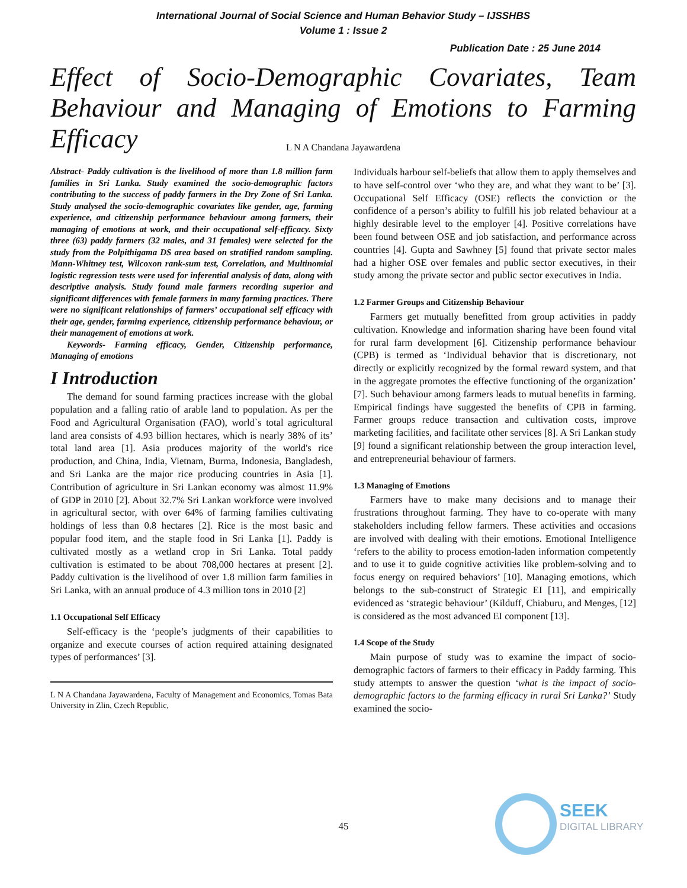International Journal of Social Science and Human Behavior Study – IJSSHBS
Volume 1 : Issue 2
Publication Date : 25 June 2014
Effect of Socio-Demographic Covariates, Team Behaviour and Managing of Emotions to Farming Efficacy
L N A Chandana Jayawardena
Abstract- Paddy cultivation is the livelihood of more than 1.8 million farm families in Sri Lanka. Study examined the socio-demographic factors contributing to the success of paddy farmers in the Dry Zone of Sri Lanka. Study analysed the socio-demographic covariates like gender, age, farming experience, and citizenship performance behaviour among farmers, their managing of emotions at work, and their occupational self-efficacy. Sixty three (63) paddy farmers (32 males, and 31 females) were selected for the study from the Polpithigama DS area based on stratified random sampling. Mann-Whitney test, Wilcoxon rank-sum test, Correlation, and Multinomial logistic regression tests were used for inferential analysis of data, along with descriptive analysis. Study found male farmers recording superior and significant differences with female farmers in many farming practices. There were no significant relationships of farmers’ occupational self efficacy with their age, gender, farming experience, citizenship performance behaviour, or their management of emotions at work.
Keywords- Farming efficacy, Gender, Citizenship performance, Managing of emotions
I Introduction
The demand for sound farming practices increase with the global population and a falling ratio of arable land to population. As per the Food and Agricultural Organisation (FAO), world`s total agricultural land area consists of 4.93 billion hectares, which is nearly 38% of its’ total land area [1]. Asia produces majority of the world's rice production, and China, India, Vietnam, Burma, Indonesia, Bangladesh, and Sri Lanka are the major rice producing countries in Asia [1]. Contribution of agriculture in Sri Lankan economy was almost 11.9% of GDP in 2010 [2]. About 32.7% Sri Lankan workforce were involved in agricultural sector, with over 64% of farming families cultivating holdings of less than 0.8 hectares [2]. Rice is the most basic and popular food item, and the staple food in Sri Lanka [1]. Paddy is cultivated mostly as a wetland crop in Sri Lanka. Total paddy cultivation is estimated to be about 708,000 hectares at present [2]. Paddy cultivation is the livelihood of over 1.8 million farm families in Sri Lanka, with an annual produce of 4.3 million tons in 2010 [2]
1.1 Occupational Self Efficacy
Self-efficacy is the ‘people’s judgments of their capabilities to organize and execute courses of action required attaining designated types of performances’ [3].
L N A Chandana Jayawardena, Faculty of Management and Economics, Tomas Bata University in Zlin, Czech Republic,
Individuals harbour self-beliefs that allow them to apply themselves and to have self-control over ‘who they are, and what they want to be’ [3]. Occupational Self Efficacy (OSE) reflects the conviction or the confidence of a person’s ability to fulfill his job related behaviour at a highly desirable level to the employer [4]. Positive correlations have been found between OSE and job satisfaction, and performance across countries [4]. Gupta and Sawhney [5] found that private sector males had a higher OSE over females and public sector executives, in their study among the private sector and public sector executives in India.
1.2 Farmer Groups and Citizenship Behaviour
Farmers get mutually benefitted from group activities in paddy cultivation. Knowledge and information sharing have been found vital for rural farm development [6]. Citizenship performance behaviour (CPB) is termed as ‘Individual behavior that is discretionary, not directly or explicitly recognized by the formal reward system, and that in the aggregate promotes the effective functioning of the organization’ [7]. Such behaviour among farmers leads to mutual benefits in farming. Empirical findings have suggested the benefits of CPB in farming. Farmer groups reduce transaction and cultivation costs, improve marketing facilities, and facilitate other services [8]. A Sri Lankan study [9] found a significant relationship between the group interaction level, and entrepreneurial behaviour of farmers.
1.3 Managing of Emotions
Farmers have to make many decisions and to manage their frustrations throughout farming. They have to co-operate with many stakeholders including fellow farmers. These activities and occasions are involved with dealing with their emotions. Emotional Intelligence ‘refers to the ability to process emotion-laden information competently and to use it to guide cognitive activities like problem-solving and to focus energy on required behaviors’ [10]. Managing emotions, which belongs to the sub-construct of Strategic EI [11], and empirically evidenced as ‘strategic behaviour’ (Kilduff, Chiaburu, and Menges, [12] is considered as the most advanced EI component [13].
1.4 Scope of the Study
Main purpose of study was to examine the impact of socio-demographic factors of farmers to their efficacy in Paddy farming. This study attempts to answer the question ‘what is the impact of socio-demographic factors to the farming efficacy in rural Sri Lanka?’ Study examined the socio-
45
SEEK
DIGITAL LIBRARY